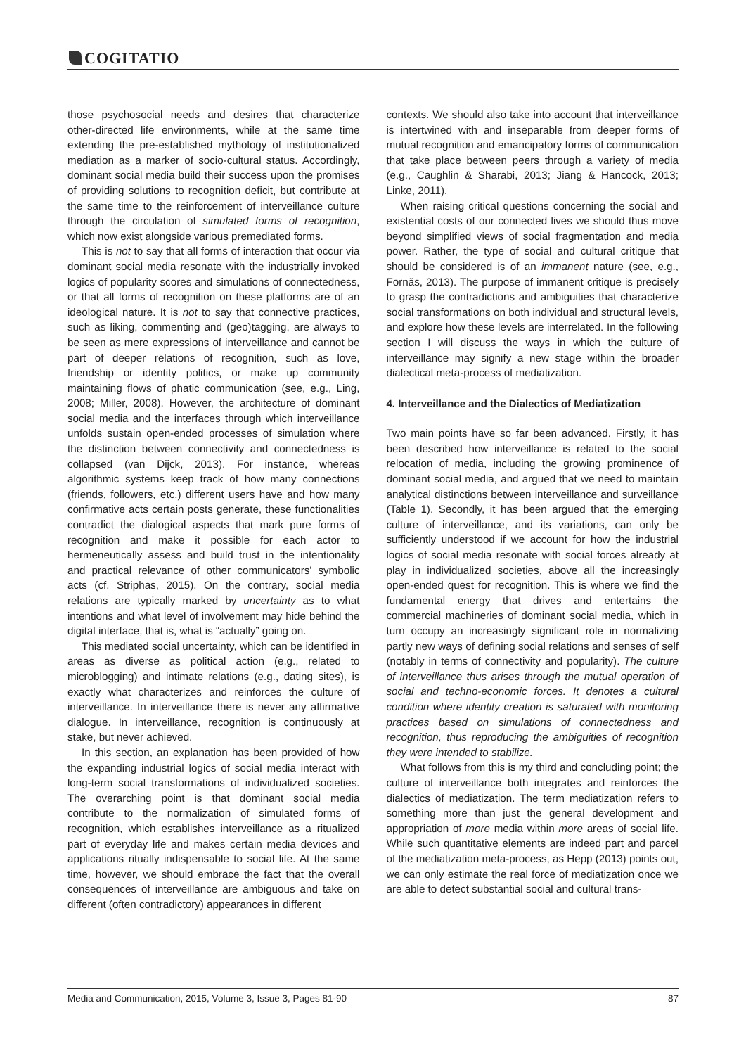COGITATIO
those psychosocial needs and desires that characterize other-directed life environments, while at the same time extending the pre-established mythology of institutionalized mediation as a marker of socio-cultural status. Accordingly, dominant social media build their success upon the promises of providing solutions to recognition deficit, but contribute at the same time to the reinforcement of interveillance culture through the circulation of simulated forms of recognition, which now exist alongside various premediated forms.
This is not to say that all forms of interaction that occur via dominant social media resonate with the industrially invoked logics of popularity scores and simulations of connectedness, or that all forms of recognition on these platforms are of an ideological nature. It is not to say that connective practices, such as liking, commenting and (geo)tagging, are always to be seen as mere expressions of interveillance and cannot be part of deeper relations of recognition, such as love, friendship or identity politics, or make up community maintaining flows of phatic communication (see, e.g., Ling, 2008; Miller, 2008). However, the architecture of dominant social media and the interfaces through which interveillance unfolds sustain open-ended processes of simulation where the distinction between connectivity and connectedness is collapsed (van Dijck, 2013). For instance, whereas algorithmic systems keep track of how many connections (friends, followers, etc.) different users have and how many confirmative acts certain posts generate, these functionalities contradict the dialogical aspects that mark pure forms of recognition and make it possible for each actor to hermeneutically assess and build trust in the intentionality and practical relevance of other communicators’ symbolic acts (cf. Striphas, 2015). On the contrary, social media relations are typically marked by uncertainty as to what intentions and what level of involvement may hide behind the digital interface, that is, what is “actually” going on.
This mediated social uncertainty, which can be identified in areas as diverse as political action (e.g., related to microblogging) and intimate relations (e.g., dating sites), is exactly what characterizes and reinforces the culture of interveillance. In interveillance there is never any affirmative dialogue. In interveillance, recognition is continuously at stake, but never achieved.
In this section, an explanation has been provided of how the expanding industrial logics of social media interact with long-term social transformations of individualized societies. The overarching point is that dominant social media contribute to the normalization of simulated forms of recognition, which establishes interveillance as a ritualized part of everyday life and makes certain media devices and applications ritually indispensable to social life. At the same time, however, we should embrace the fact that the overall consequences of interveillance are ambiguous and take on different (often contradictory) appearances in different
contexts. We should also take into account that interveillance is intertwined with and inseparable from deeper forms of mutual recognition and emancipatory forms of communication that take place between peers through a variety of media (e.g., Caughlin & Sharabi, 2013; Jiang & Hancock, 2013; Linke, 2011).
When raising critical questions concerning the social and existential costs of our connected lives we should thus move beyond simplified views of social fragmentation and media power. Rather, the type of social and cultural critique that should be considered is of an immanent nature (see, e.g., Fornäs, 2013). The purpose of immanent critique is precisely to grasp the contradictions and ambiguities that characterize social transformations on both individual and structural levels, and explore how these levels are interrelated. In the following section I will discuss the ways in which the culture of interveillance may signify a new stage within the broader dialectical meta-process of mediatization.
4. Interveillance and the Dialectics of Mediatization
Two main points have so far been advanced. Firstly, it has been described how interveillance is related to the social relocation of media, including the growing prominence of dominant social media, and argued that we need to maintain analytical distinctions between interveillance and surveillance (Table 1). Secondly, it has been argued that the emerging culture of interveillance, and its variations, can only be sufficiently understood if we account for how the industrial logics of social media resonate with social forces already at play in individualized societies, above all the increasingly open-ended quest for recognition. This is where we find the fundamental energy that drives and entertains the commercial machineries of dominant social media, which in turn occupy an increasingly significant role in normalizing partly new ways of defining social relations and senses of self (notably in terms of connectivity and popularity). The culture of interveillance thus arises through the mutual operation of social and techno-economic forces. It denotes a cultural condition where identity creation is saturated with monitoring practices based on simulations of connectedness and recognition, thus reproducing the ambiguities of recognition they were intended to stabilize.
What follows from this is my third and concluding point; the culture of interveillance both integrates and reinforces the dialectics of mediatization. The term mediatization refers to something more than just the general development and appropriation of more media within more areas of social life. While such quantitative elements are indeed part and parcel of the mediatization meta-process, as Hepp (2013) points out, we can only estimate the real force of mediatization once we are able to detect substantial social and cultural trans-
Media and Communication, 2015, Volume 3, Issue 3, Pages 81-90 87